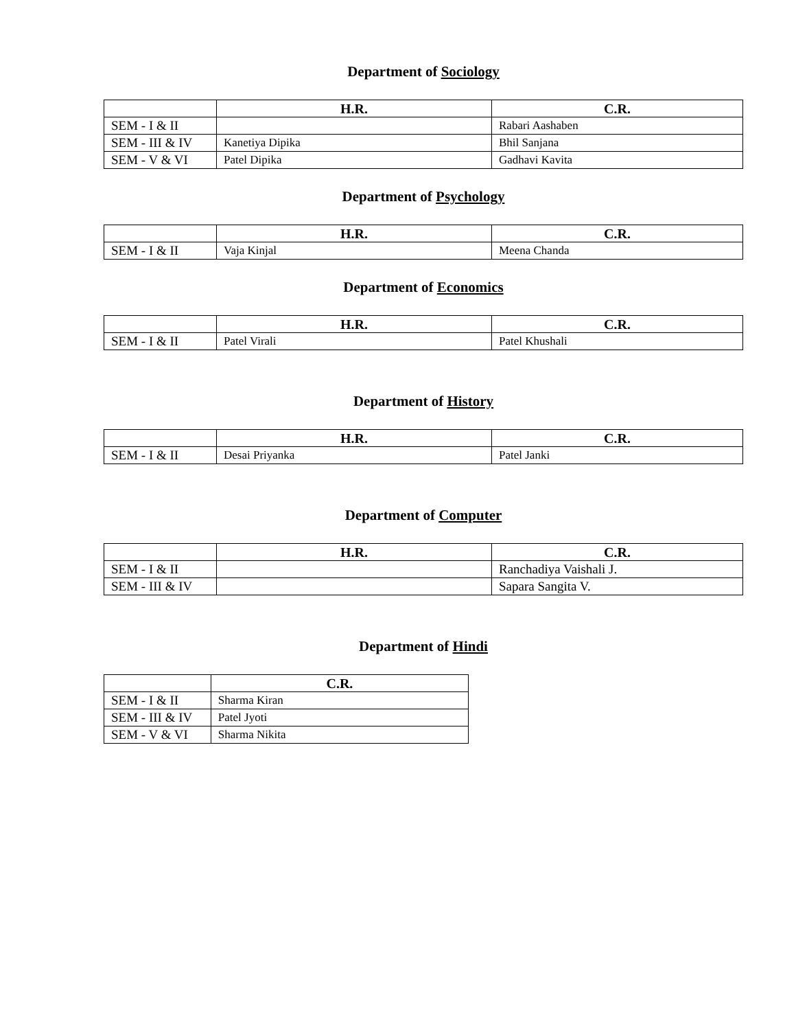Department of Sociology
| | H.R. | C.R. |
| --- | --- | --- |
| SEM - I & II | | Rabari Aashaben |
| SEM - III & IV | Kanetiya Dipika | Bhil Sanjana |
| SEM - V & VI | Patel Dipika | Gadhavi Kavita |
Department of Psychology
| | H.R. | C.R. |
| --- | --- | --- |
| SEM - I & II | Vaja Kinjal | Meena Chanda |
Department of Economics
| | H.R. | C.R. |
| --- | --- | --- |
| SEM - I & II | Patel Virali | Patel Khushali |
Department of History
| | H.R. | C.R. |
| --- | --- | --- |
| SEM - I & II | Desai Priyanka | Patel Janki |
Department of Computer
| | H.R. | C.R. |
| --- | --- | --- |
| SEM - I & II | | Ranchadiya Vaishali J. |
| SEM - III & IV | | Sapara Sangita V. |
Department of Hindi
| | C.R. |
| --- | --- |
| SEM - I & II | Sharma Kiran |
| SEM - III & IV | Patel Jyoti |
| SEM - V & VI | Sharma Nikita |